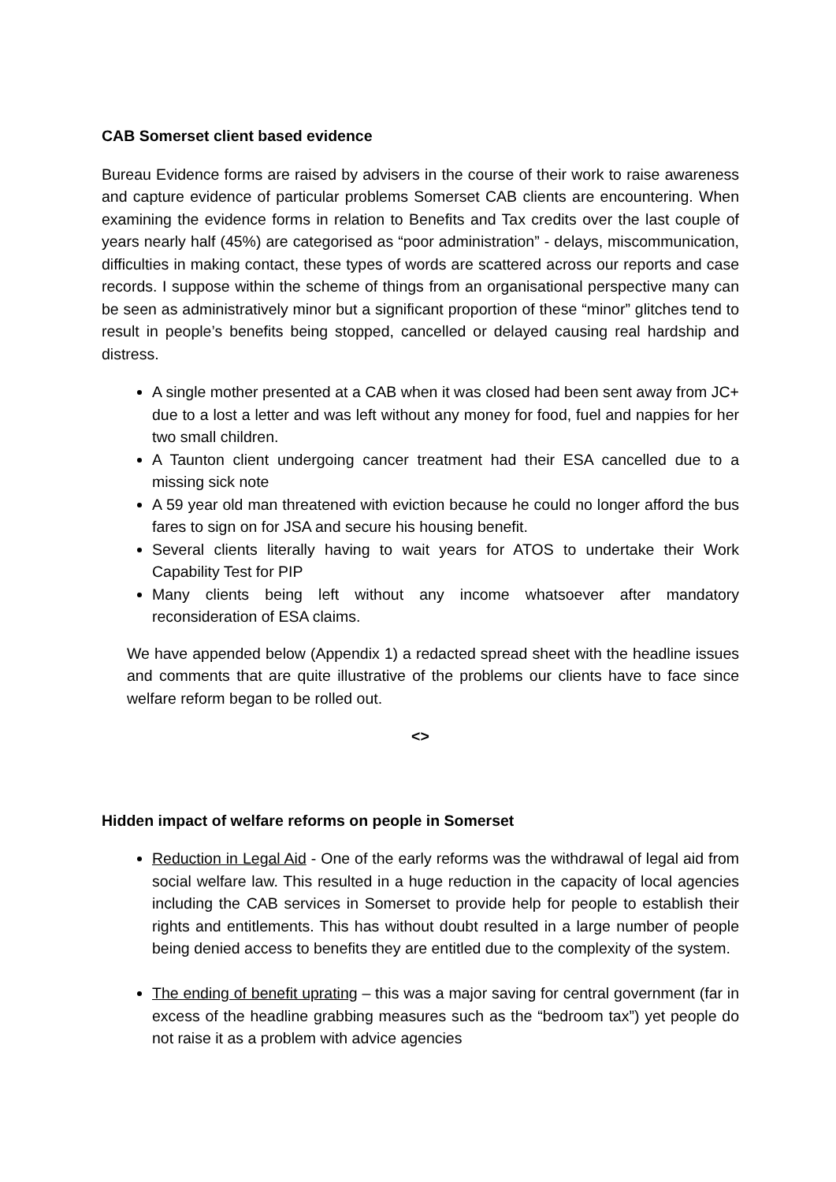CAB Somerset client based evidence
Bureau Evidence forms are raised by advisers in the course of their work to raise awareness and capture evidence of particular problems Somerset CAB clients are encountering. When examining the evidence forms in relation to Benefits and Tax credits over the last couple of years nearly half (45%) are categorised as “poor administration” - delays, miscommunication, difficulties in making contact, these types of words are scattered across our reports and case records. I suppose within the scheme of things from an organisational perspective many can be seen as administratively minor but a significant proportion of these “minor” glitches tend to result in people’s benefits being stopped, cancelled or delayed causing real hardship and distress.
A single mother presented at a CAB when it was closed had been sent away from JC+ due to a lost a letter and was left without any money for food, fuel and nappies for her two small children.
A Taunton client undergoing cancer treatment had their ESA cancelled due to a missing sick note
A 59 year old man threatened with eviction because he could no longer afford the bus fares to sign on for JSA and secure his housing benefit.
Several clients literally having to wait years for ATOS to undertake their Work Capability Test for PIP
Many clients being left without any income whatsoever after mandatory reconsideration of ESA claims.
We have appended below (Appendix 1) a redacted spread sheet with the headline issues and comments that are quite illustrative of the problems our clients have to face since welfare reform began to be rolled out.
<>
Hidden impact of welfare reforms on people in Somerset
Reduction in Legal Aid - One of the early reforms was the withdrawal of legal aid from social welfare law. This resulted in a huge reduction in the capacity of local agencies including the CAB services in Somerset to provide help for people to establish their rights and entitlements. This has without doubt resulted in a large number of people being denied access to benefits they are entitled due to the complexity of the system.
The ending of benefit uprating – this was a major saving for central government (far in excess of the headline grabbing measures such as the “bedroom tax”) yet people do not raise it as a problem with advice agencies